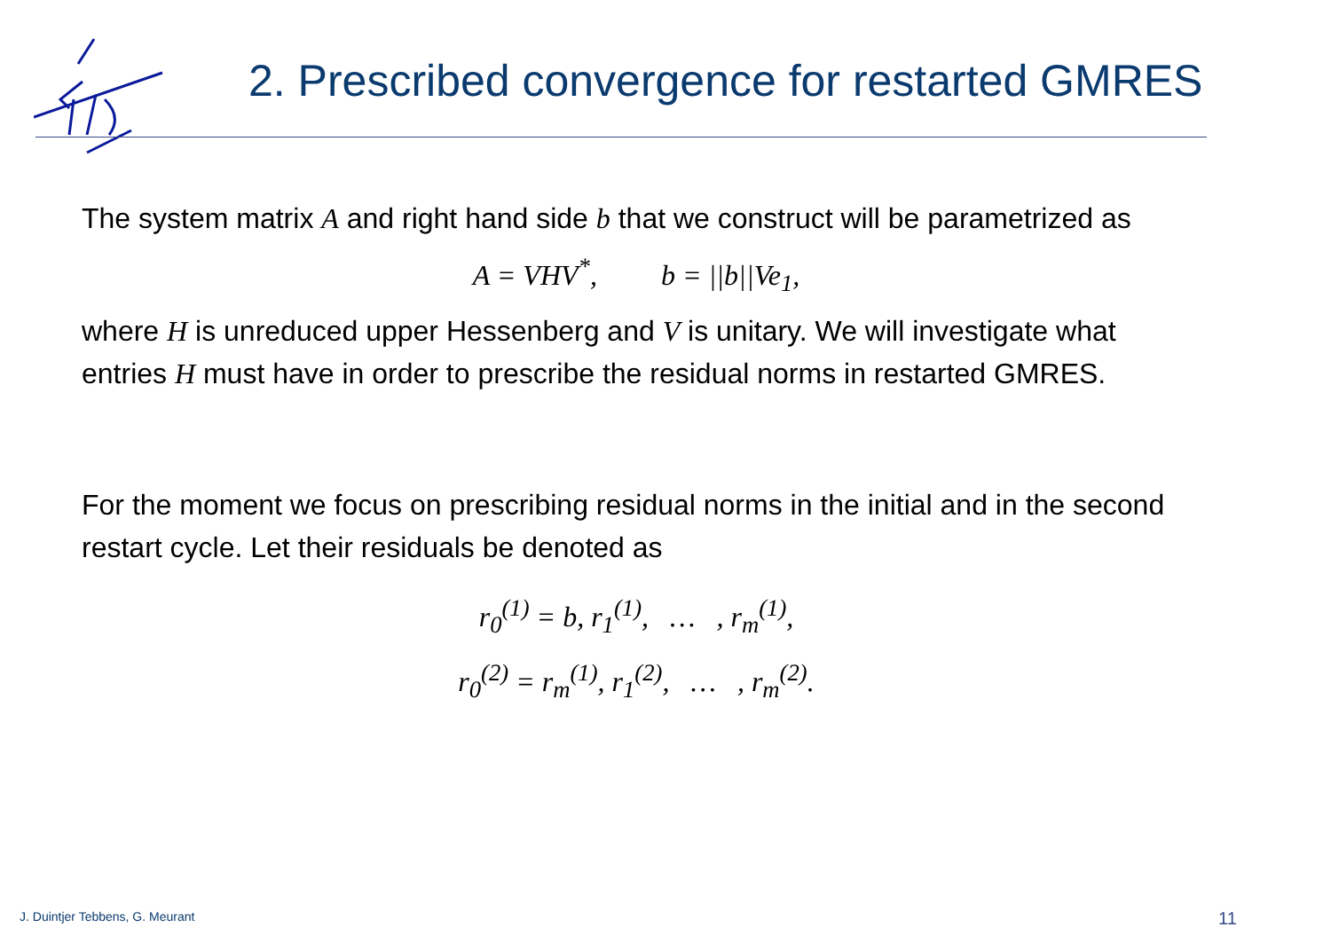2. Prescribed convergence for restarted GMRES
The system matrix A and right hand side b that we construct will be parametrized as
A = VHV<sup>*</sup>, b = ||b||Ve<sub>1</sub>,
where H is unreduced upper Hessenberg and V is unitary. We will investigate what entries H must have in order to prescribe the residual norms in restarted GMRES.
For the moment we focus on prescribing residual norms in the initial and in the second restart cycle. Let their residuals be denoted as
r<sub>0</sub><sup>(1)</sup> = b, r<sub>1</sub><sup>(1)</sup>, … , r<sub>m</sub><sup>(1)</sup>,
r<sub>0</sub><sup>(2)</sup> = r<sub>m</sub><sup>(1)</sup>, r<sub>1</sub><sup>(2)</sup>, … , r<sub>m</sub><sup>(2)</sup>.
J. Duintjer Tebbens, G. Meurant
11